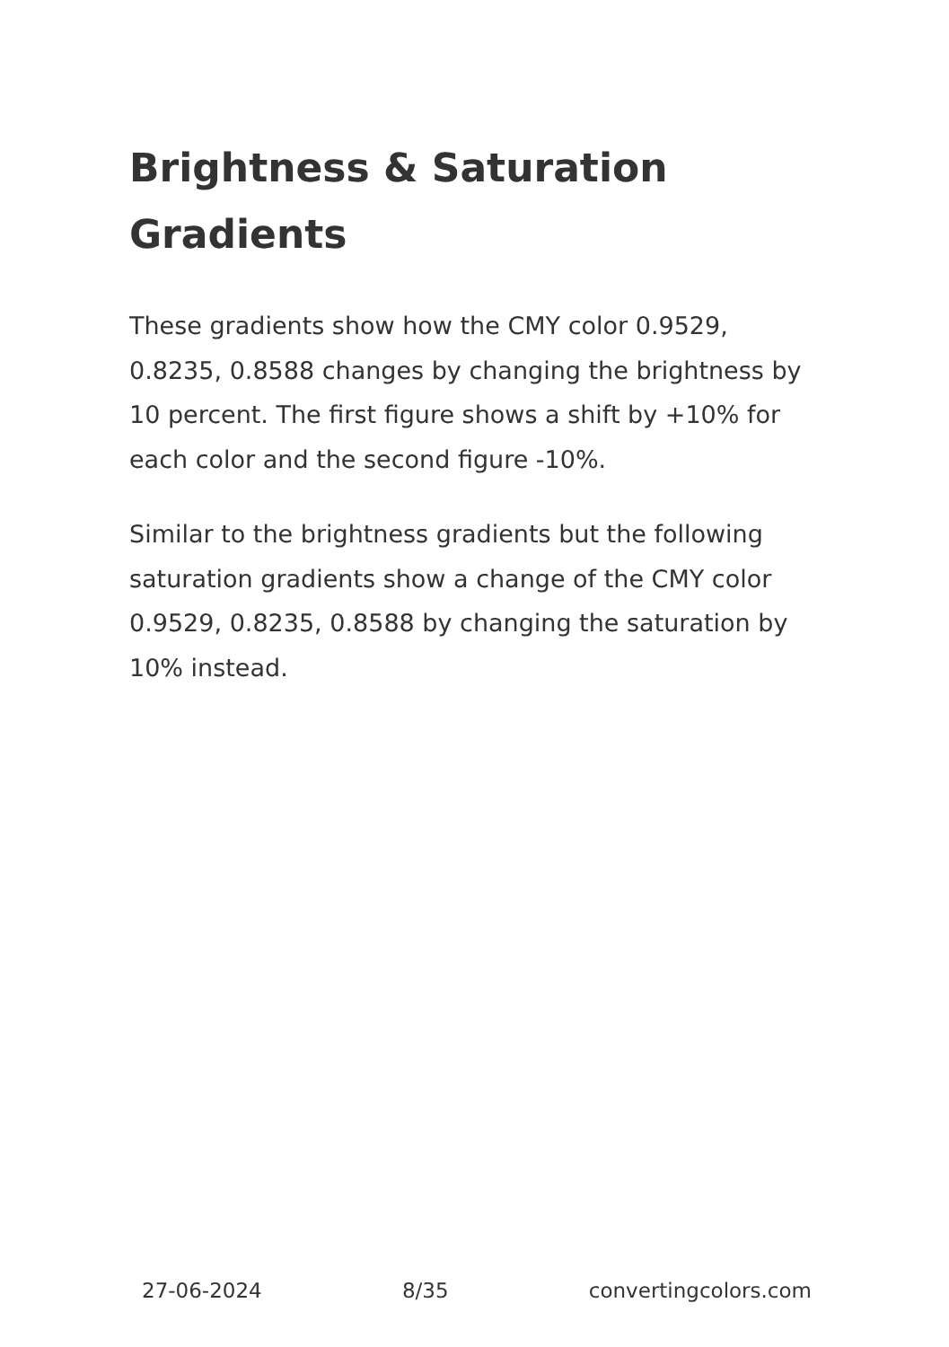Brightness & Saturation Gradients
These gradients show how the CMY color 0.9529, 0.8235, 0.8588 changes by changing the brightness by 10 percent. The first figure shows a shift by +10% for each color and the second figure -10%.
Similar to the brightness gradients but the following saturation gradients show a change of the CMY color 0.9529, 0.8235, 0.8588 by changing the saturation by 10% instead.
27-06-2024 8/35 convertingcolors.com